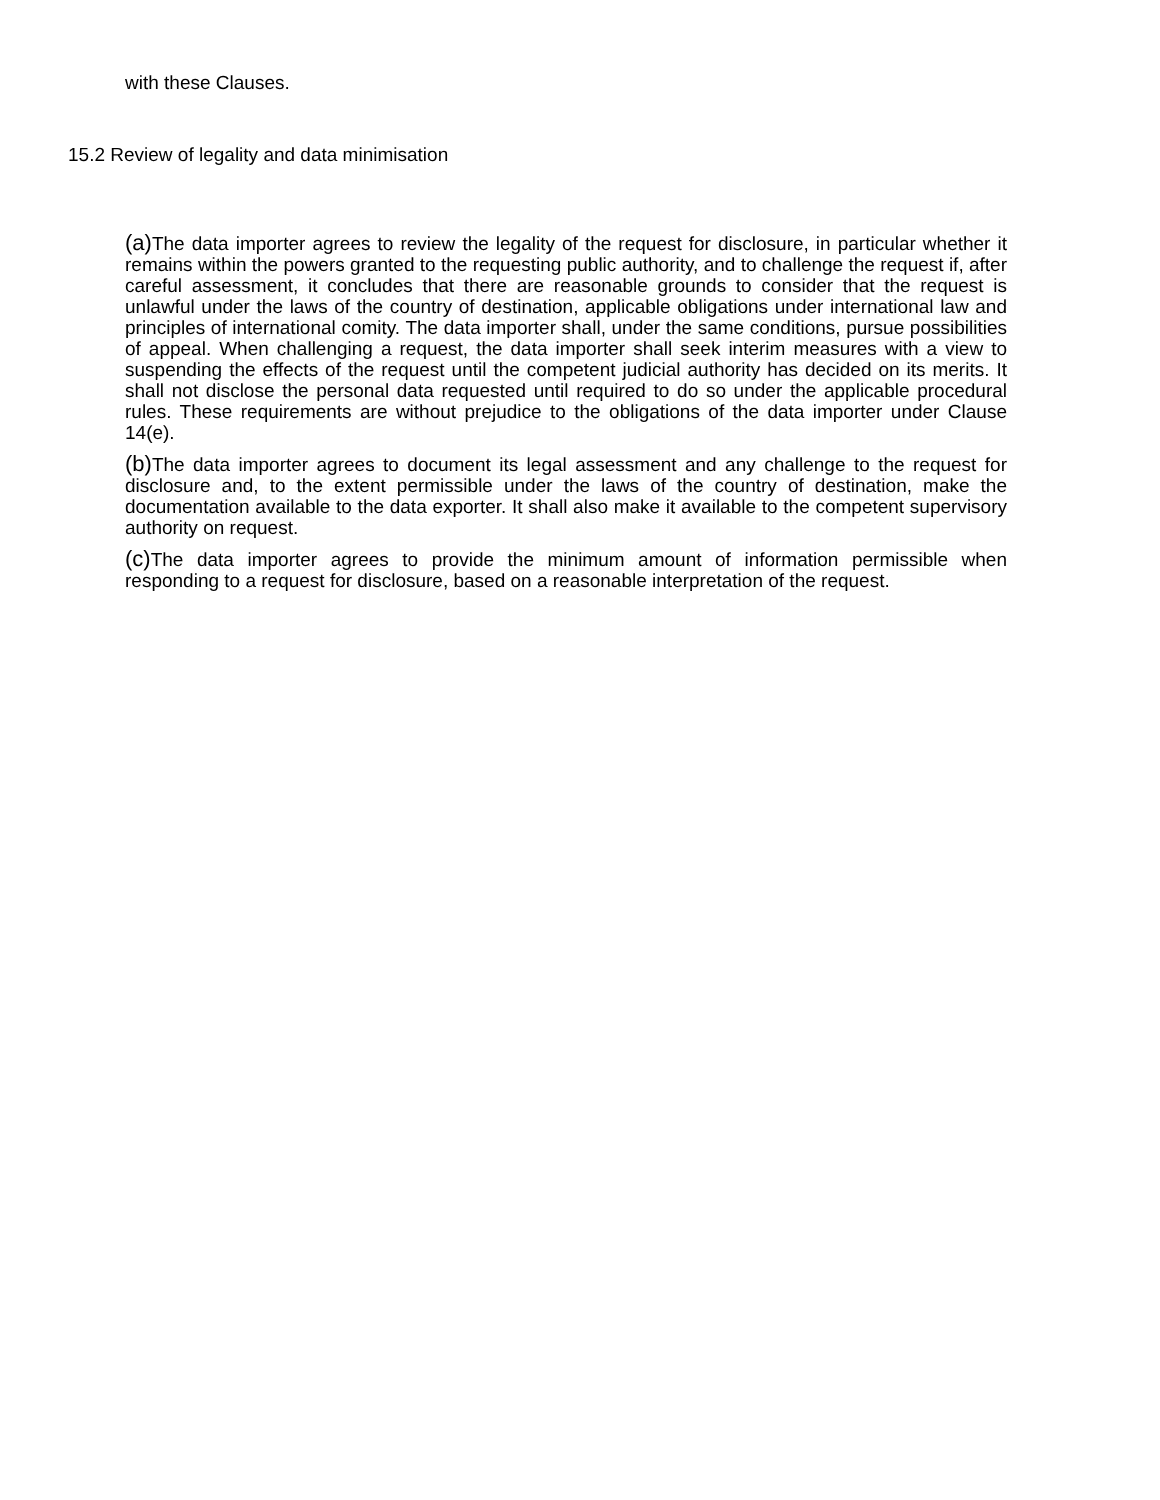with these Clauses.
15.2 Review of legality and data minimisation
(a) The data importer agrees to review the legality of the request for disclosure, in particular whether it remains within the powers granted to the requesting public authority, and to challenge the request if, after careful assessment, it concludes that there are reasonable grounds to consider that the request is unlawful under the laws of the country of destination, applicable obligations under international law and principles of international comity. The data importer shall, under the same conditions, pursue possibilities of appeal. When challenging a request, the data importer shall seek interim measures with a view to suspending the effects of the request until the competent judicial authority has decided on its merits. It shall not disclose the personal data requested until required to do so under the applicable procedural rules. These requirements are without prejudice to the obligations of the data importer under Clause 14(e).
(b) The data importer agrees to document its legal assessment and any challenge to the request for disclosure and, to the extent permissible under the laws of the country of destination, make the documentation available to the data exporter. It shall also make it available to the competent supervisory authority on request.
(c) The data importer agrees to provide the minimum amount of information permissible when responding to a request for disclosure, based on a reasonable interpretation of the request.